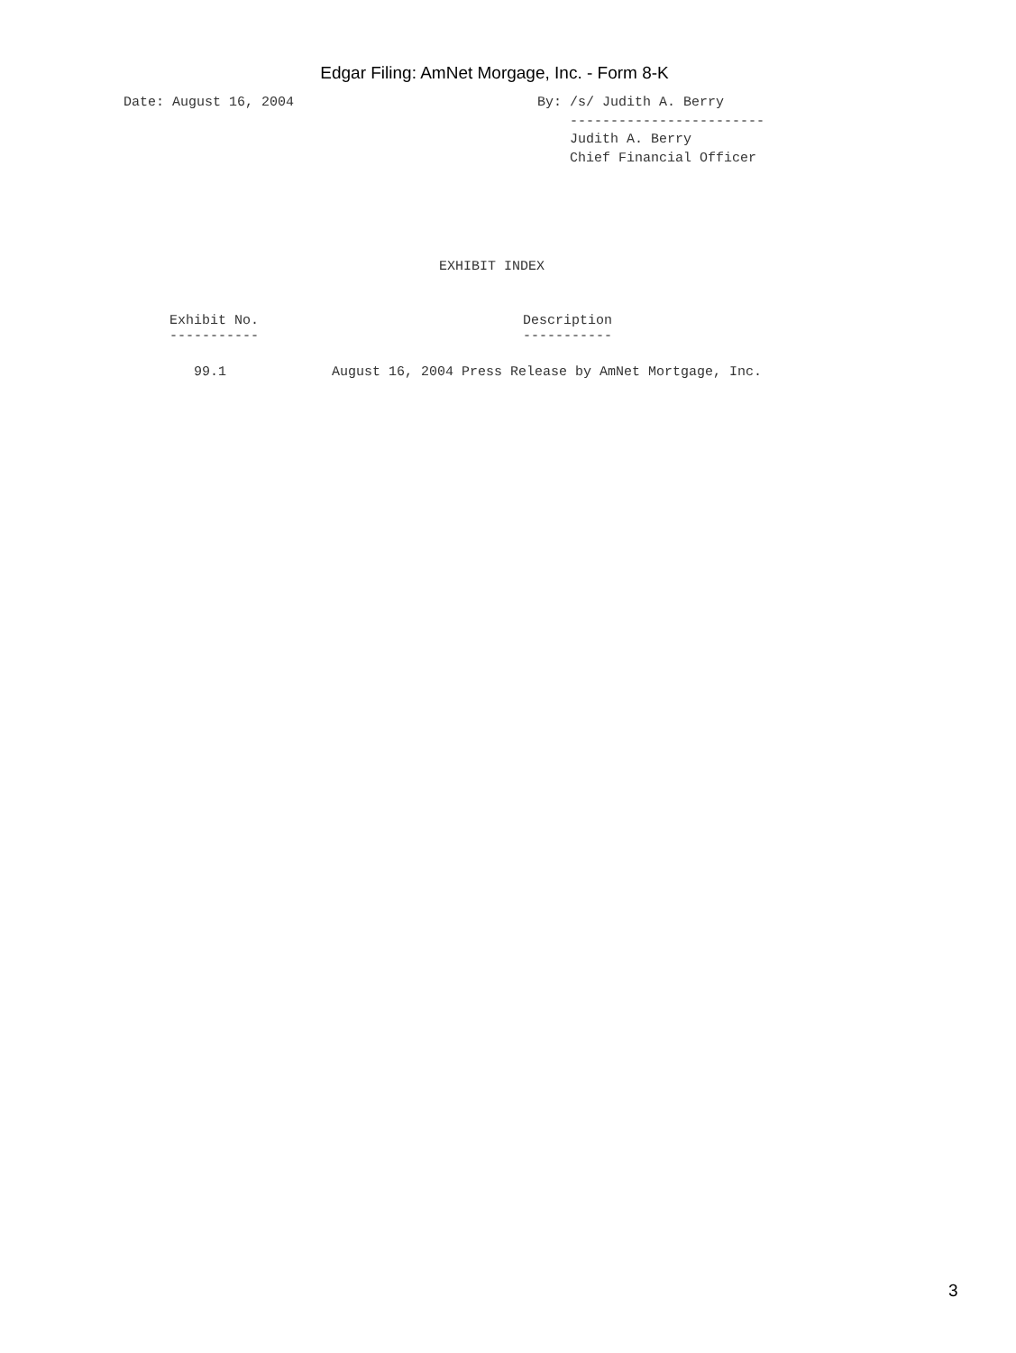Edgar Filing: AmNet Morgage, Inc. - Form 8-K
Date: August 16, 2004                              By: /s/ Judith A. Berry
                                                       ------------------------
                                                       Judith A. Berry
                                                       Chief Financial Officer
EXHIBIT INDEX
| Exhibit No. ----------- | Description ----------- |
| --- | --- |
| 99.1 August 16, 2004 Press Release by AmNet Mortgage, Inc. | |
3